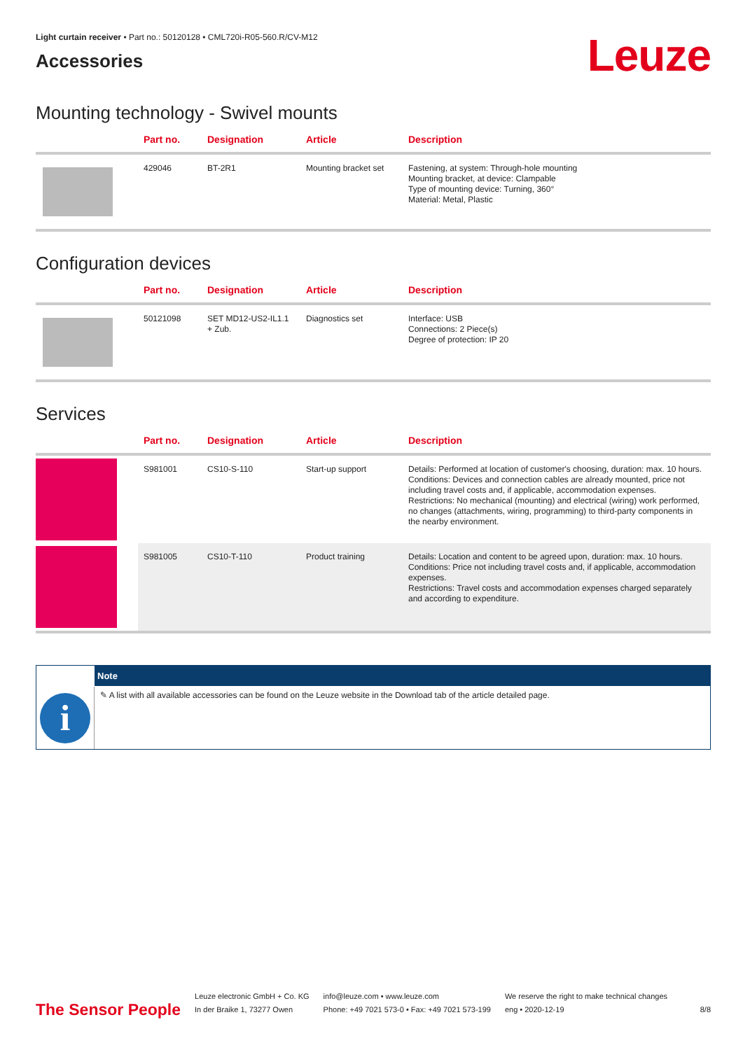Light curtain receiver • Part no.: 50120128 • CML720i-R05-560.R/CV-M12
Accessories
Leuze
Mounting technology - Swivel mounts
| | Part no. | Designation | Article | Description |
| --- | --- | --- | --- | --- |
| | 429046 | BT-2R1 | Mounting bracket set | Fastening, at system: Through-hole mounting Mounting bracket, at device: Clampable Type of mounting device: Turning, 360° Material: Metal, Plastic |
Configuration devices
| | Part no. | Designation | Article | Description |
| --- | --- | --- | --- | --- |
| | 50121098 | SET MD12-US2-IL1.1 + Zub. | Diagnostics set | Interface: USB Connections: 2 Piece(s) Degree of protection: IP 20 |
Services
| | Part no. | Designation | Article | Description |
| --- | --- | --- | --- | --- |
| | S981001 | CS10-S-110 | Start-up support | Details: Performed at location of customer's choosing, duration: max. 10 hours. Conditions: Devices and connection cables are already mounted, price not including travel costs and, if applicable, accommodation expenses. Restrictions: No mechanical (mounting) and electrical (wiring) work performed, no changes (attachments, wiring, programming) to third-party components in the nearby environment. |
| | S981005 | CS10-T-110 | Product training | Details: Location and content to be agreed upon, duration: max. 10 hours. Conditions: Price not including travel costs and, if applicable, accommodation expenses. Restrictions: Travel costs and accommodation expenses charged separately and according to expenditure. |
i
Note
✎ A list with all available accessories can be found on the Leuze website in the Download tab of the article detailed page.
The Sensor People
Leuze electronic GmbH + Co. KG
In der Braike 1, 73277 Owen
info@leuze.com • www.leuze.com
Phone: +49 7021 573-0 • Fax: +49 7021 573-199
We reserve the right to make technical changes
eng • 2020-12-19
8/8